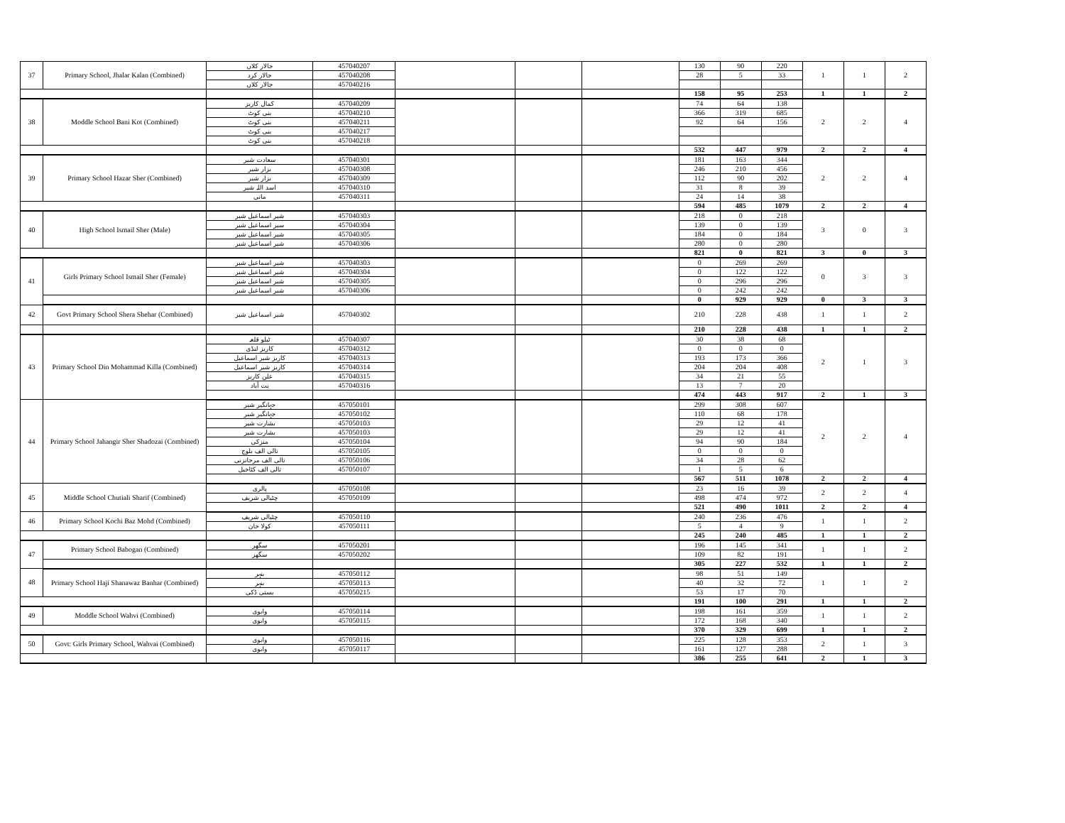| 37 | Primary School, Jhalar Kalan (Combined) | جالار کلاں | 457040207 | | | | 130 | 90 | 220 | 1 | 1 | 2 |
| | | جالار کرد | 457040208 | | | | 28 | 5 | 33 | | | |
| | | جالار کلاں | 457040216 | | | | | | | | | |
| | | | | | | | 158 | 95 | 253 | 1 | 1 | 2 |
| 38 | Moddle School Bani Kot (Combined) | کمال کاریز | 457040209 | | | | 74 | 64 | 138 | 2 | 2 | 4 |
| | | بنی کوٹ | 457040210 | | | | 366 | 319 | 685 | | | |
| | | بنی کوٹ | 457040211 | | | | 92 | 64 | 156 | | | |
| | | بنی کوٹ | 457040217 | | | | | | | | | |
| | | بنی کوٹ | 457040218 | | | | | | | | | |
| | | | | | | | 532 | 447 | 979 | 2 | 2 | 4 |
| 39 | Primary School Hazar Sher (Combined) | سعادت شیر | 457040301 | | | | 181 | 163 | 344 | 2 | 2 | 4 |
| | | بزار شیر | 457040308 | | | | 246 | 210 | 456 | | | |
| | | بزار شیر | 457040309 | | | | 112 | 90 | 202 | | | |
| | | اسد اللہ شیر | 457040310 | | | | 31 | 8 | 39 | | | |
| | | مانی | 457040311 | | | | 24 | 14 | 38 | | | |
| | | | | | | | 594 | 485 | 1079 | 2 | 2 | 4 |
| 40 | High School Ismail Sher (Male) | شیر اسماعیل شیر | 457040303 | | | | 218 | 0 | 218 | 3 | 0 | 3 |
| | | سیر اسماعیل شیر | 457040304 | | | | 139 | 0 | 139 | | | |
| | | شیر اسماعیل شیر | 457040305 | | | | 184 | 0 | 184 | | | |
| | | شیر اسماعیل شیر | 457040306 | | | | 280 | 0 | 280 | | | |
| | | | | | | | 821 | 0 | 821 | 3 | 0 | 3 |
| 41 | Girls Primary School Ismail Sher (Female) | شیر اسماعیل شیر | 457040303 | | | | 0 | 269 | 269 | 0 | 3 | 3 |
| | | شیر اسماعیل شیر | 457040304 | | | | 0 | 122 | 122 | | | |
| | | شیر اسماعیل شیر | 457040305 | | | | 0 | 296 | 296 | | | |
| | | شیر اسماعیل شیر | 457040306 | | | | 0 | 242 | 242 | | | |
| | | | | | | | 0 | 929 | 929 | 0 | 3 | 3 |
| 42 | Govt Primary School Shera Shehar (Combined) | شیر اسماعیل شیر | 457040302 | | | | 210 | 228 | 438 | 1 | 1 | 2 |
| | | | | | | | 210 | 228 | 438 | 1 | 1 | 2 |
| 43 | Primary School Din Mohammad Killa (Combined) | ٹیلو قلعہ | 457040307 | | | | 30 | 38 | 68 | 2 | 1 | 3 |
| | | کاریز لنڈی | 457040312 | | | | 0 | 0 | 0 | | | |
| | | کاریز شیر اسماعیل | 457040313 | | | | 193 | 173 | 366 | | | |
| | | کاریز شیر اسماعیل | 457040314 | | | | 204 | 204 | 408 | | | |
| | | علن کاریز | 457040315 | | | | 34 | 21 | 55 | | | |
| | | یت آباد | 457040316 | | | | 13 | 7 | 20 | | | |
| | | | | | | | 474 | 443 | 917 | 2 | 1 | 3 |
| 44 | Primary School Jahangir Sher Shadozai (Combined) | جہانگیر شیر | 457050101 | | | | 299 | 308 | 607 | 2 | 2 | 4 |
| | | جہانگیر شیر | 457050102 | | | | 110 | 68 | 178 | | | |
| | | بشارت شیر | 457050103 | | | | 29 | 12 | 41 | | | |
| | | بشارت شیر | 457050103 | | | | 29 | 12 | 41 | | | |
| | | منزکی | 457050104 | | | | 94 | 90 | 184 | | | |
| | | تالی الف بلوچ | 457050105 | | | | 0 | 0 | 0 | | | |
| | | تالی الف مرجانزنی | 457050106 | | | | 34 | 28 | 62 | | | |
| | | تالی الف کٹاخیل | 457050107 | | | | 1 | 5 | 6 | | | |
| | | | | | | | 567 | 511 | 1078 | 2 | 2 | 4 |
| 45 | Middle School Chutiali Sharif (Combined) | پالری | 457050108 | | | | 23 | 16 | 39 | 2 | 2 | 4 |
| | | چٹیالی شریف | 457050109 | | | | 498 | 474 | 972 | | | |
| | | | | | | | 521 | 490 | 1011 | 2 | 2 | 4 |
| 46 | Primary School Kochi Baz Mohd (Combined) | چٹیالی شریف | 457050110 | | | | 240 | 236 | 476 | 1 | 1 | 2 |
| | | کولا خان | 457050111 | | | | 5 | 4 | 9 | | | |
| | | | | | | | 245 | 240 | 485 | 1 | 1 | 2 |
| 47 | Primary School Babogan (Combined) | سگھر | 457050201 | | | | 196 | 145 | 341 | 1 | 1 | 2 |
| | | سگھر | 457050202 | | | | 109 | 82 | 191 | | | |
| | | | | | | | 305 | 227 | 532 | 1 | 1 | 2 |
| 48 | Primary School Haji Shanawaz Banhar (Combined) | بنہر | 457050112 | | | | 98 | 51 | 149 | 1 | 1 | 2 |
| | | بنہر | 457050113 | | | | 40 | 32 | 72 | | | |
| | | بستی ڈکی | 457050215 | | | | 53 | 17 | 70 | | | |
| | | | | | | | 191 | 100 | 291 | 1 | 1 | 2 |
| 49 | Moddle School Wahvi (Combined) | وابوی | 457050114 | | | | 198 | 161 | 359 | 1 | 1 | 2 |
| | | وابوی | 457050115 | | | | 172 | 168 | 340 | | | |
| | | | | | | | 370 | 329 | 699 | 1 | 1 | 2 |
| 50 | Govt: Girls Primary School, Wahvai (Combined) | وابوی | 457050116 | | | | 225 | 128 | 353 | 2 | 1 | 3 |
| | | وابوی | 457050117 | | | | 161 | 127 | 288 | | | |
| | | | | | | | 386 | 255 | 641 | 2 | 1 | 3 |